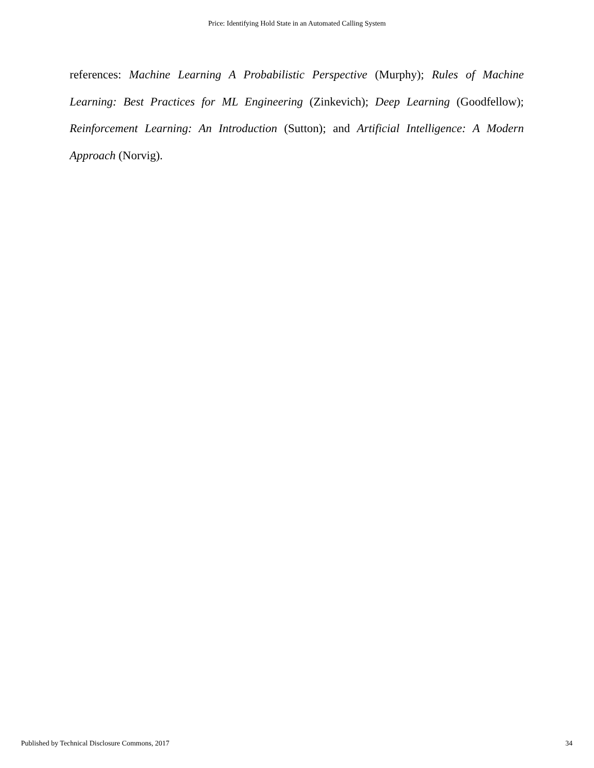Price: Identifying Hold State in an Automated Calling System
references: Machine Learning A Probabilistic Perspective (Murphy); Rules of Machine Learning: Best Practices for ML Engineering (Zinkevich); Deep Learning (Goodfellow); Reinforcement Learning: An Introduction (Sutton); and Artificial Intelligence: A Modern Approach (Norvig).
Published by Technical Disclosure Commons, 2017 34